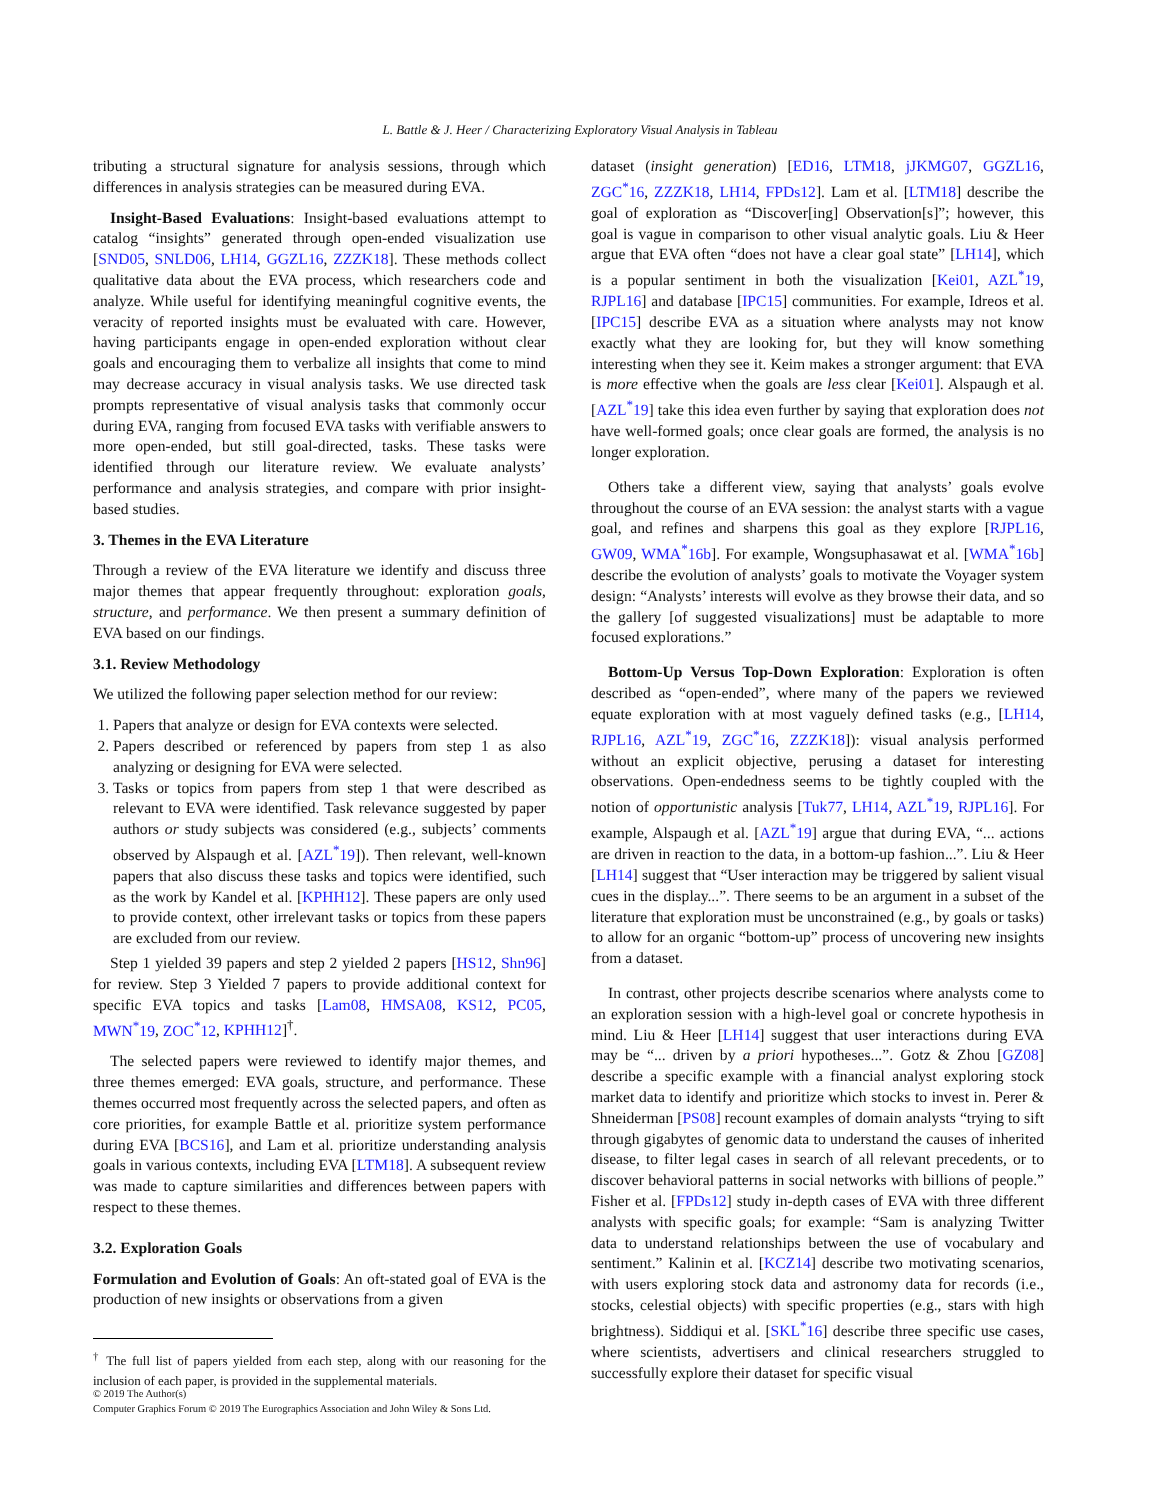L. Battle & J. Heer / Characterizing Exploratory Visual Analysis in Tableau
tributing a structural signature for analysis sessions, through which differences in analysis strategies can be measured during EVA.
Insight-Based Evaluations: Insight-based evaluations attempt to catalog “insights” generated through open-ended visualization use [SND05, SNLD06, LH14, GGZL16, ZZZK18]. These methods collect qualitative data about the EVA process, which researchers code and analyze. While useful for identifying meaningful cognitive events, the veracity of reported insights must be evaluated with care. However, having participants engage in open-ended exploration without clear goals and encouraging them to verbalize all insights that come to mind may decrease accuracy in visual analysis tasks. We use directed task prompts representative of visual analysis tasks that commonly occur during EVA, ranging from focused EVA tasks with verifiable answers to more open-ended, but still goal-directed, tasks. These tasks were identified through our literature review. We evaluate analysts’ performance and analysis strategies, and compare with prior insight-based studies.
3. Themes in the EVA Literature
Through a review of the EVA literature we identify and discuss three major themes that appear frequently throughout: exploration goals, structure, and performance. We then present a summary definition of EVA based on our findings.
3.1. Review Methodology
We utilized the following paper selection method for our review:
1. Papers that analyze or design for EVA contexts were selected.
2. Papers described or referenced by papers from step 1 as also analyzing or designing for EVA were selected.
3. Tasks or topics from papers from step 1 that were described as relevant to EVA were identified. Task relevance suggested by paper authors or study subjects was considered (e.g., subjects’ comments observed by Alspaugh et al. [AZL<sup>*</sup>19]). Then relevant, well-known papers that also discuss these tasks and topics were identified, such as the work by Kandel et al. [KPHH12]. These papers are only used to provide context, other irrelevant tasks or topics from these papers are excluded from our review.
Step 1 yielded 39 papers and step 2 yielded 2 papers [HS12, Shn96] for review. Step 3 Yielded 7 papers to provide additional context for specific EVA topics and tasks [Lam08, HMSA08, KS12, PC05, MWN<sup>*</sup>19, ZOC<sup>*</sup>12, KPHH12]<sup>†</sup>.
The selected papers were reviewed to identify major themes, and three themes emerged: EVA goals, structure, and performance. These themes occurred most frequently across the selected papers, and often as core priorities, for example Battle et al. prioritize system performance during EVA [BCS16], and Lam et al. prioritize understanding analysis goals in various contexts, including EVA [LTM18]. A subsequent review was made to capture similarities and differences between papers with respect to these themes.
3.2. Exploration Goals
Formulation and Evolution of Goals: An oft-stated goal of EVA is the production of new insights or observations from a given
<sup>†</sup> The full list of papers yielded from each step, along with our reasoning for the inclusion of each paper, is provided in the supplemental materials.
dataset (insight generation) [ED16, LTM18, jJKMG07, GGZL16, ZGC<sup>*</sup>16, ZZZK18, LH14, FPDs12]. Lam et al. [LTM18] describe the goal of exploration as “Discover[ing] Observation[s]”; however, this goal is vague in comparison to other visual analytic goals. Liu & Heer argue that EVA often “does not have a clear goal state” [LH14], which is a popular sentiment in both the visualization [Kei01, AZL<sup>*</sup>19, RJPL16] and database [IPC15] communities. For example, Idreos et al. [IPC15] describe EVA as a situation where analysts may not know exactly what they are looking for, but they will know something interesting when they see it. Keim makes a stronger argument: that EVA is more effective when the goals are less clear [Kei01]. Alspaugh et al. [AZL<sup>*</sup>19] take this idea even further by saying that exploration does not have well-formed goals; once clear goals are formed, the analysis is no longer exploration.
Others take a different view, saying that analysts’ goals evolve throughout the course of an EVA session: the analyst starts with a vague goal, and refines and sharpens this goal as they explore [RJPL16, GW09, WMA<sup>*</sup>16b]. For example, Wongsuphasawat et al. [WMA<sup>*</sup>16b] describe the evolution of analysts’ goals to motivate the Voyager system design: “Analysts’ interests will evolve as they browse their data, and so the gallery [of suggested visualizations] must be adaptable to more focused explorations.”
Bottom-Up Versus Top-Down Exploration: Exploration is often described as “open-ended”, where many of the papers we reviewed equate exploration with at most vaguely defined tasks (e.g., [LH14, RJPL16, AZL<sup>*</sup>19, ZGC<sup>*</sup>16, ZZZK18]): visual analysis performed without an explicit objective, perusing a dataset for interesting observations. Open-endedness seems to be tightly coupled with the notion of opportunistic analysis [Tuk77, LH14, AZL<sup>*</sup>19, RJPL16]. For example, Alspaugh et al. [AZL<sup>*</sup>19] argue that during EVA, “... actions are driven in reaction to the data, in a bottom-up fashion...”. Liu & Heer [LH14] suggest that “User interaction may be triggered by salient visual cues in the display...”. There seems to be an argument in a subset of the literature that exploration must be unconstrained (e.g., by goals or tasks) to allow for an organic “bottom-up” process of uncovering new insights from a dataset.
In contrast, other projects describe scenarios where analysts come to an exploration session with a high-level goal or concrete hypothesis in mind. Liu & Heer [LH14] suggest that user interactions during EVA may be “... driven by a priori hypotheses...”. Gotz & Zhou [GZ08] describe a specific example with a financial analyst exploring stock market data to identify and prioritize which stocks to invest in. Perer & Shneiderman [PS08] recount examples of domain analysts “trying to sift through gigabytes of genomic data to understand the causes of inherited disease, to filter legal cases in search of all relevant precedents, or to discover behavioral patterns in social networks with billions of people.” Fisher et al. [FPDs12] study in-depth cases of EVA with three different analysts with specific goals; for example: “Sam is analyzing Twitter data to understand relationships between the use of vocabulary and sentiment.” Kalinin et al. [KCZ14] describe two motivating scenarios, with users exploring stock data and astronomy data for records (i.e., stocks, celestial objects) with specific properties (e.g., stars with high brightness). Siddiqui et al. [SKL<sup>*</sup>16] describe three specific use cases, where scientists, advertisers and clinical researchers struggled to successfully explore their dataset for specific visual
© 2019 The Author(s)
Computer Graphics Forum © 2019 The Eurographics Association and John Wiley & Sons Ltd.